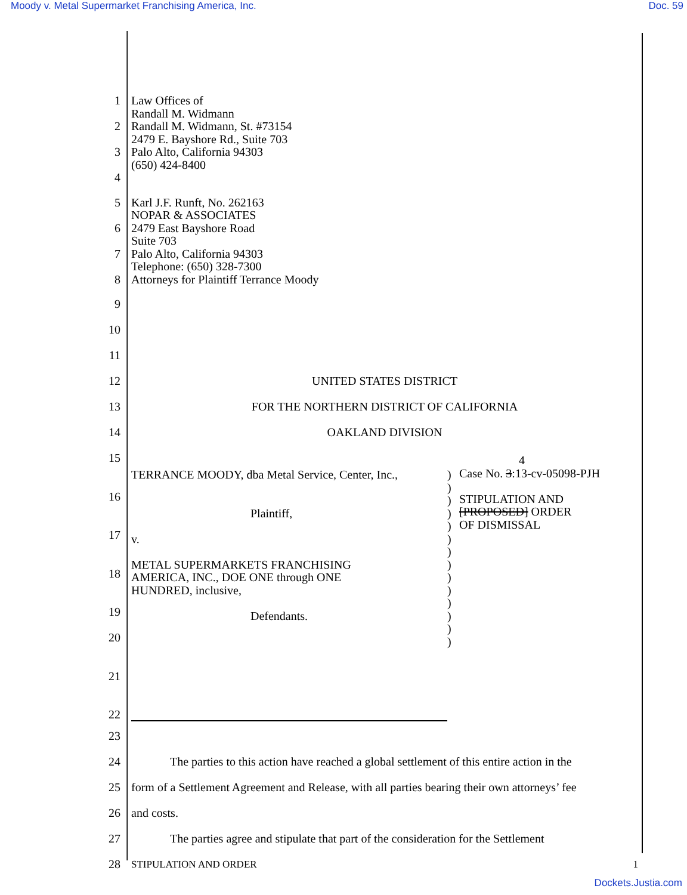Moody v. Metal Supermarket Franchising America, Inc. Doc. 59
1
2
3
4
Law Offices of
Randall M. Widmann
Randall M. Widmann, St. #73154
2479 E. Bayshore Rd., Suite 703
Palo Alto, California 94303
(650) 424-8400
5
6
7
8
Karl J.F. Runft, No. 262163
NOPAR & ASSOCIATES
2479 East Bayshore Road
Suite 703
Palo Alto, California 94303
Telephone: (650) 328-7300
Attorneys for Plaintiff Terrance Moody
9
10
11
12 UNITED STATES DISTRICT
13 FOR THE NORTHERN DISTRICT OF CALIFORNIA
14 OAKLAND DIVISION
15
16
17
18
19
20
21
22
TERRANCE MOODY, dba Metal Service, Center, Inc.,
Plaintiff,
v.
METAL SUPERMARKETS FRANCHISING
AMERICA, INC., DOE ONE through ONE
HUNDRED, inclusive,
Defendants.
)
)
)
)
)
)
)
)
)
)
)
)
)
)
4
Case No. 3:13-cv-05098-PJH
STIPULATION AND
[PROPOSED] ORDER
OF DISMISSAL
23
24 The parties to this action have reached a global settlement of this entire action in the
25 form of a Settlement Agreement and Release, with all parties bearing their own attorneys’ fee
26 and costs.
27 The parties agree and stipulate that part of the consideration for the Settlement
28
STIPULATION AND ORDER 1
Dockets.Justia.com